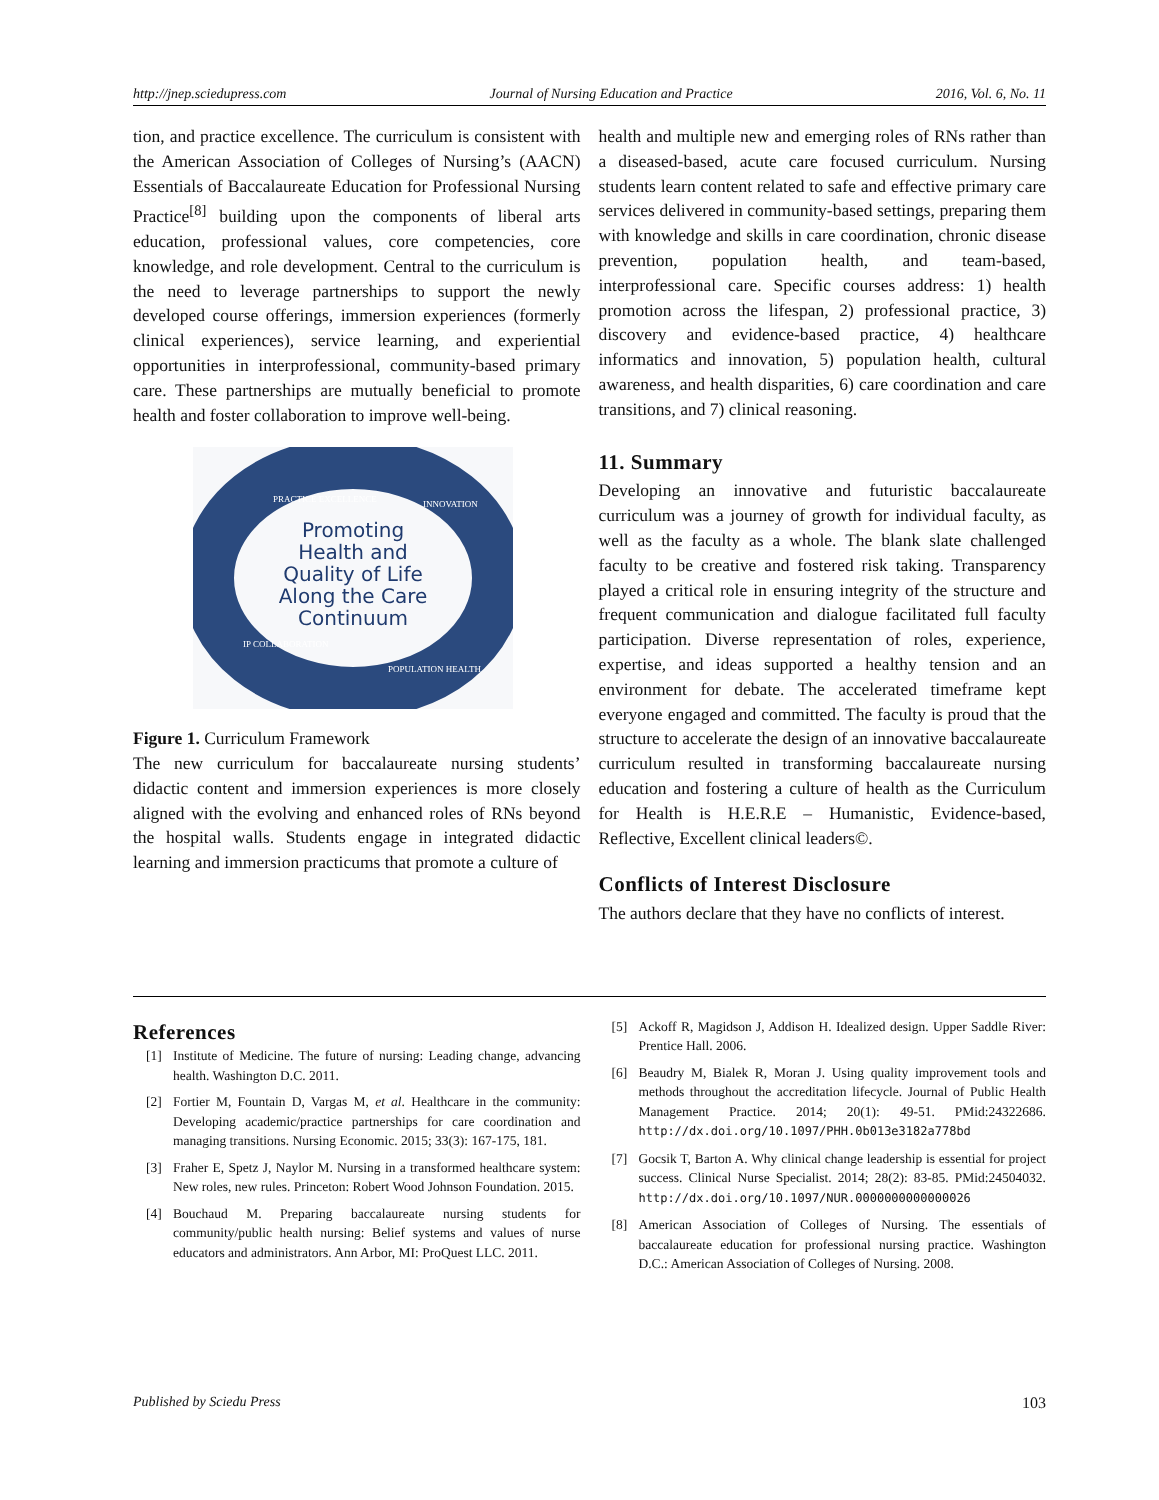http://jnep.sciedupress.com Journal of Nursing Education and Practice 2016, Vol. 6, No. 11
tion, and practice excellence. The curriculum is consistent with the American Association of Colleges of Nursing’s (AACN) Essentials of Baccalaureate Education for Professional Nursing Practice<sup>[8]</sup> building upon the components of liberal arts education, professional values, core competencies, core knowledge, and role development. Central to the curriculum is the need to leverage partnerships to support the newly developed course offerings, immersion experiences (formerly clinical experiences), service learning, and experiential opportunities in interprofessional, community-based primary care. These partnerships are mutually beneficial to promote health and foster collaboration to improve well-being.
Promoting
Health and
Quality of Life
Along the Care
Continuum
PRACTICE EXCELLENCE
INNOVATION
POPULATION HEALTH
IP COLLABORATION
Figure 1. Curriculum Framework
The new curriculum for baccalaureate nursing students’ didactic content and immersion experiences is more closely aligned with the evolving and enhanced roles of RNs beyond the hospital walls. Students engage in integrated didactic learning and immersion practicums that promote a culture of
health and multiple new and emerging roles of RNs rather than a diseased-based, acute care focused curriculum. Nursing students learn content related to safe and effective primary care services delivered in community-based settings, preparing them with knowledge and skills in care coordination, chronic disease prevention, population health, and team-based, interprofessional care. Specific courses address: 1) health promotion across the lifespan, 2) professional practice, 3) discovery and evidence-based practice, 4) healthcare informatics and innovation, 5) population health, cultural awareness, and health disparities, 6) care coordination and care transitions, and 7) clinical reasoning.
11. Summary
Developing an innovative and futuristic baccalaureate curriculum was a journey of growth for individual faculty, as well as the faculty as a whole. The blank slate challenged faculty to be creative and fostered risk taking. Transparency played a critical role in ensuring integrity of the structure and frequent communication and dialogue facilitated full faculty participation. Diverse representation of roles, experience, expertise, and ideas supported a healthy tension and an environment for debate. The accelerated timeframe kept everyone engaged and committed. The faculty is proud that the structure to accelerate the design of an innovative baccalaureate curriculum resulted in transforming baccalaureate nursing education and fostering a culture of health as the Curriculum for Health is H.E.R.E – Humanistic, Evidence-based, Reflective, Excellent clinical leaders©.
Conflicts of Interest Disclosure
The authors declare that they have no conflicts of interest.
References
[1] Institute of Medicine. The future of nursing: Leading change, advancing health. Washington D.C. 2011.
[2] Fortier M, Fountain D, Vargas M, et al. Healthcare in the community: Developing academic/practice partnerships for care coordination and managing transitions. Nursing Economic. 2015; 33(3): 167-175, 181.
[3] Fraher E, Spetz J, Naylor M. Nursing in a transformed healthcare system: New roles, new rules. Princeton: Robert Wood Johnson Foundation. 2015.
[4] Bouchaud M. Preparing baccalaureate nursing students for community/public health nursing: Belief systems and values of nurse educators and administrators. Ann Arbor, MI: ProQuest LLC. 2011.
[5] Ackoff R, Magidson J, Addison H. Idealized design. Upper Saddle River: Prentice Hall. 2006.
[6] Beaudry M, Bialek R, Moran J. Using quality improvement tools and methods throughout the accreditation lifecycle. Journal of Public Health Management Practice. 2014; 20(1): 49-51. PMid:24322686. http://dx.doi.org/10.1097/PHH.0b013e3182a778bd
[7] Gocsik T, Barton A. Why clinical change leadership is essential for project success. Clinical Nurse Specialist. 2014; 28(2): 83-85. PMid:24504032. http://dx.doi.org/10.1097/NUR.0000000000000026
[8] American Association of Colleges of Nursing. The essentials of baccalaureate education for professional nursing practice. Washington D.C.: American Association of Colleges of Nursing. 2008.
Published by Sciedu Press 103